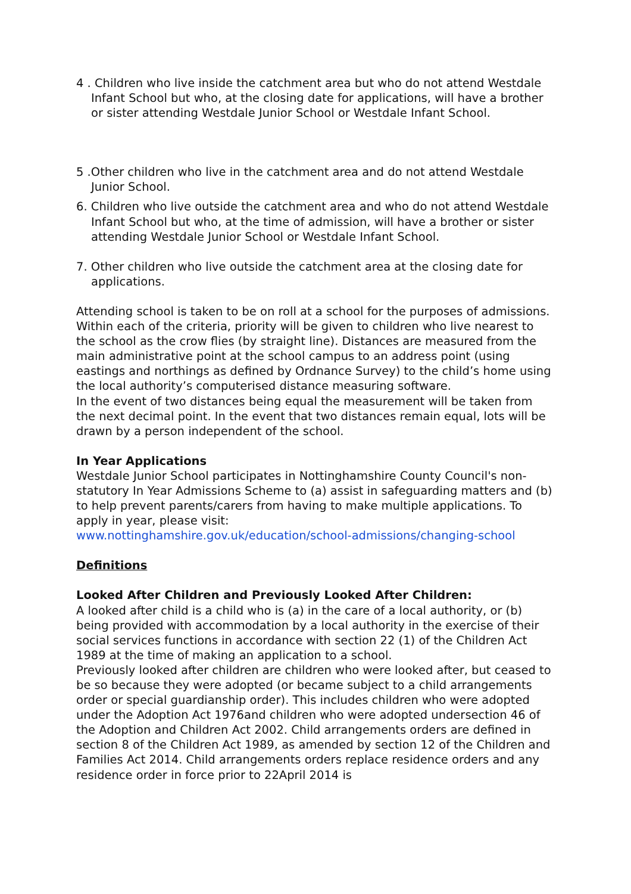4 . Children who live inside the catchment area but who do not attend Westdale Infant School but who, at the closing date for applications, will have a brother or sister attending Westdale Junior School or Westdale Infant School.
5 .Other children who live in the catchment area and do not attend Westdale Junior School.
6. Children who live outside the catchment area and who do not attend Westdale Infant School but who, at the time of admission, will have a brother or sister attending Westdale Junior School or Westdale Infant School.
7. Other children who live outside the catchment area at the closing date for applications.
Attending school is taken to be on roll at a school for the purposes of admissions. Within each of the criteria, priority will be given to children who live nearest to the school as the crow flies (by straight line). Distances are measured from the main administrative point at the school campus to an address point (using eastings and northings as defined by Ordnance Survey) to the child’s home using the local authority’s computerised distance measuring software.
In the event of two distances being equal the measurement will be taken from the next decimal point. In the event that two distances remain equal, lots will be drawn by a person independent of the school.
In Year Applications
Westdale Junior School participates in Nottinghamshire County Council's non-statutory In Year Admissions Scheme to (a) assist in safeguarding matters and (b) to help prevent parents/carers from having to make multiple applications. To apply in year, please visit:
www.nottinghamshire.gov.uk/education/school-admissions/changing-school
Definitions
Looked After Children and Previously Looked After Children:
A looked after child is a child who is (a) in the care of a local authority, or (b) being provided with accommodation by a local authority in the exercise of their social services functions in accordance with section 22 (1) of the Children Act 1989 at the time of making an application to a school.
Previously looked after children are children who were looked after, but ceased to be so because they were adopted (or became subject to a child arrangements order or special guardianship order). This includes children who were adopted under the Adoption Act 1976and children who were adopted undersection 46 of the Adoption and Children Act 2002. Child arrangements orders are defined in section 8 of the Children Act 1989, as amended by section 12 of the Children and Families Act 2014. Child arrangements orders replace residence orders and any residence order in force prior to 22April 2014 is